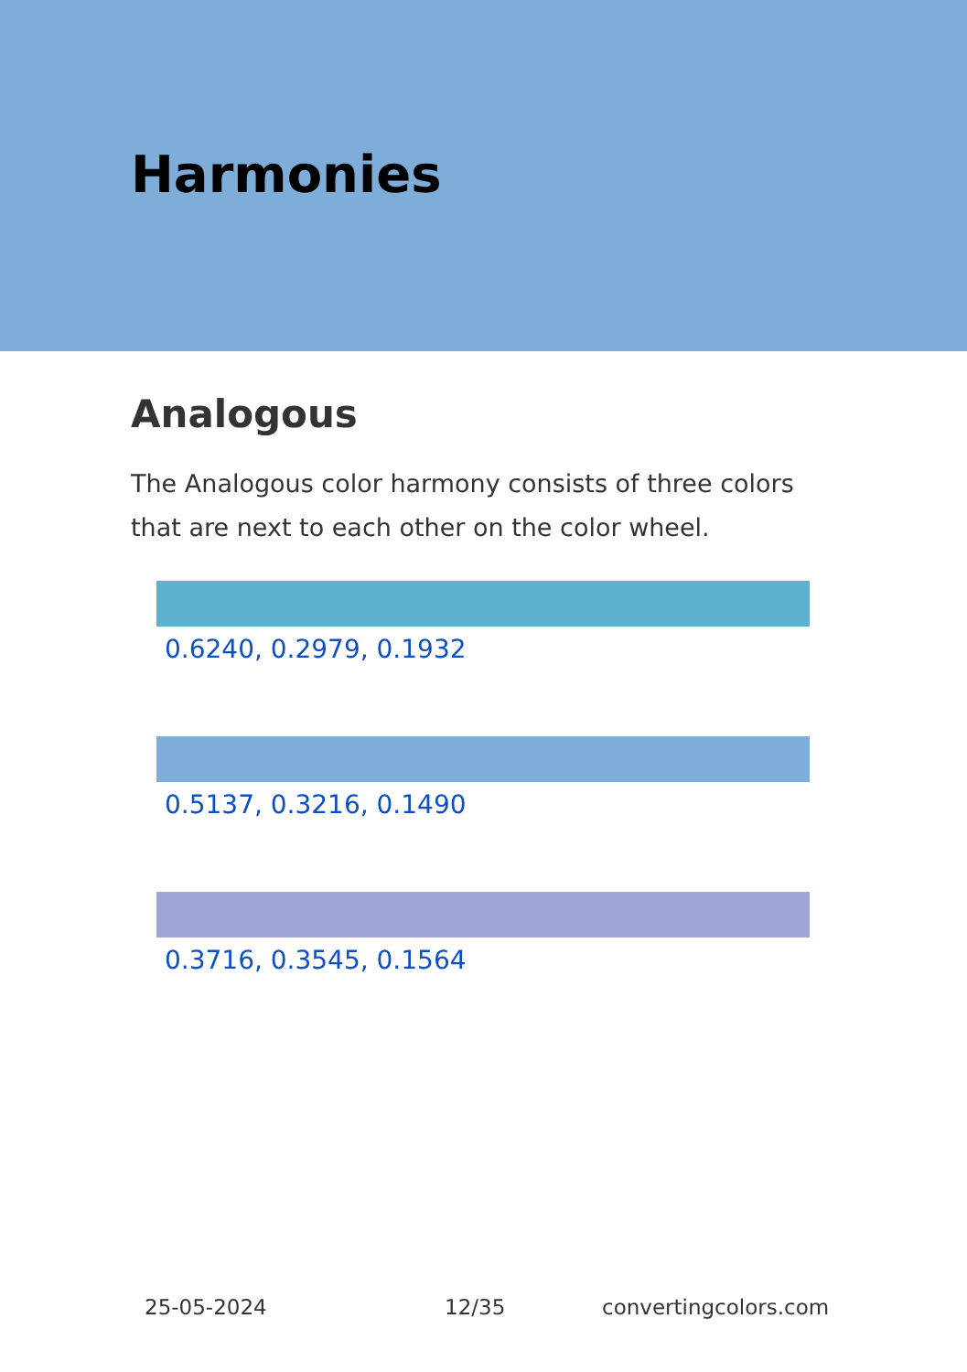Harmonies
Analogous
The Analogous color harmony consists of three colors that are next to each other on the color wheel.
0.6240, 0.2979, 0.1932
0.5137, 0.3216, 0.1490
0.3716, 0.3545, 0.1564
25-05-2024 12/35 convertingcolors.com